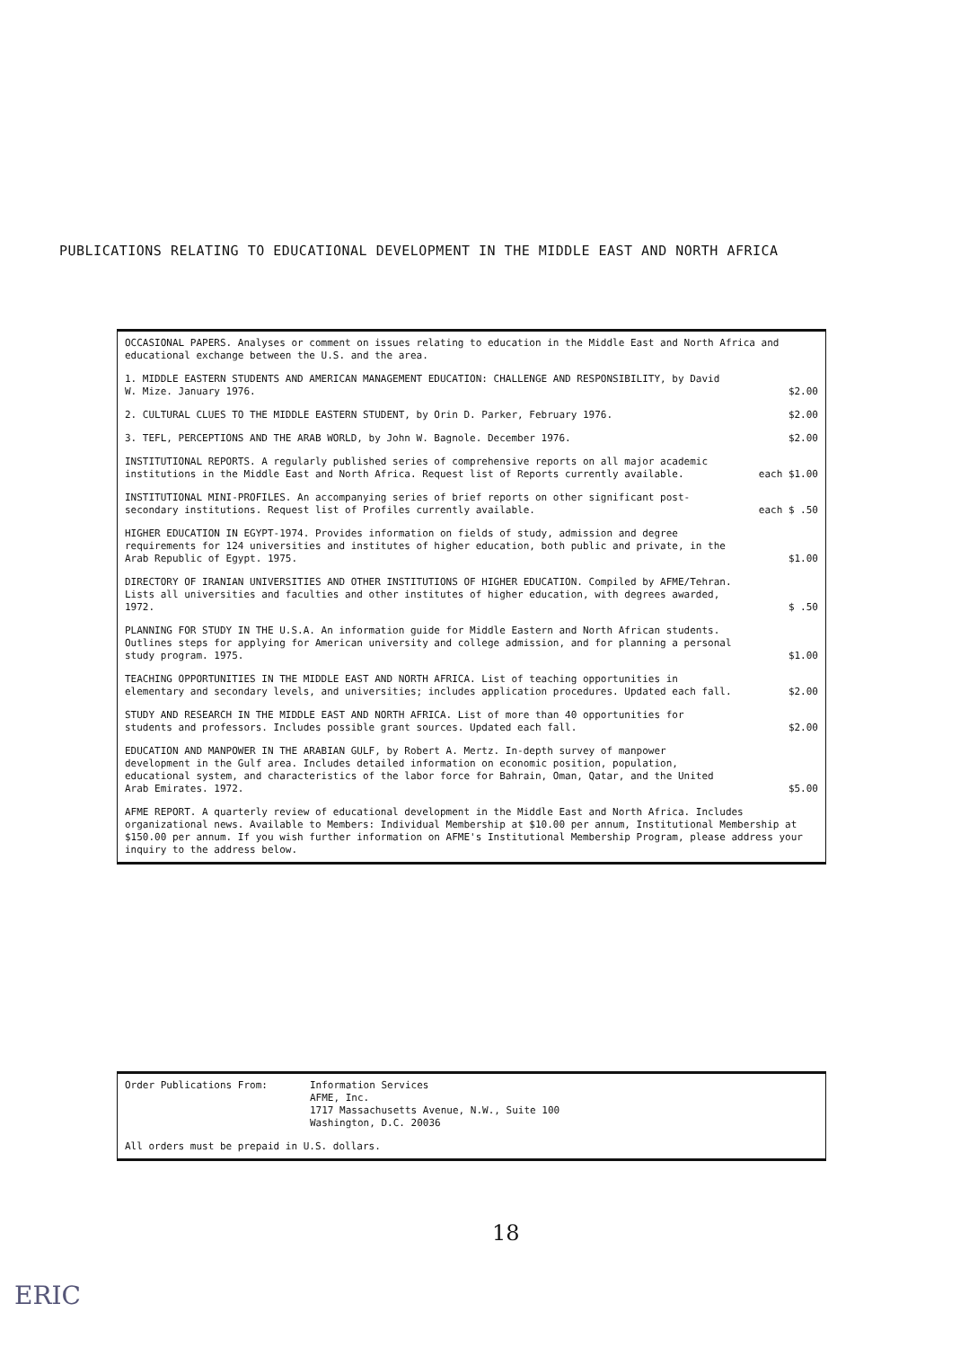PUBLICATIONS RELATING TO EDUCATIONAL DEVELOPMENT IN THE MIDDLE EAST AND NORTH AFRICA
| OCCASIONAL PAPERS. Analyses or comment on issues relating to education in the Middle East and North Africa and educational exchange between the U.S. and the area. | |
| 1. MIDDLE EASTERN STUDENTS AND AMERICAN MANAGEMENT EDUCATION: CHALLENGE AND RESPONSIBILITY, by David W. Mize. January 1976. | $2.00 |
| 2. CULTURAL CLUES TO THE MIDDLE EASTERN STUDENT, by Orin D. Parker, February 1976. | $2.00 |
| 3. TEFL, PERCEPTIONS AND THE ARAB WORLD, by John W. Bagnole. December 1976. | $2.00 |
| INSTITUTIONAL REPORTS. A regularly published series of comprehensive reports on all major academic institutions in the Middle East and North Africa. Request list of Reports currently available. | each $1.00 |
| INSTITUTIONAL MINI-PROFILES. An accompanying series of brief reports on other significant post-secondary institutions. Request list of Profiles currently available. | each $ .50 |
| HIGHER EDUCATION IN EGYPT-1974. Provides information on fields of study, admission and degree requirements for 124 universities and institutes of higher education, both public and private, in the Arab Republic of Egypt. 1975. | $1.00 |
| DIRECTORY OF IRANIAN UNIVERSITIES AND OTHER INSTITUTIONS OF HIGHER EDUCATION. Compiled by AFME/Tehran. Lists all universities and faculties and other institutes of higher education, with degrees awarded, 1972. | $ .50 |
| PLANNING FOR STUDY IN THE U.S.A. An information guide for Middle Eastern and North African students. Outlines steps for applying for American university and college admission, and for planning a personal study program. 1975. | $1.00 |
| TEACHING OPPORTUNITIES IN THE MIDDLE EAST AND NORTH AFRICA. List of teaching opportunities in elementary and secondary levels, and universities; includes application procedures. Updated each fall. | $2.00 |
| STUDY AND RESEARCH IN THE MIDDLE EAST AND NORTH AFRICA. List of more than 40 opportunities for students and professors. Includes possible grant sources. Updated each fall. | $2.00 |
| EDUCATION AND MANPOWER IN THE ARABIAN GULF, by Robert A. Mertz. In-depth survey of manpower development in the Gulf area. Includes detailed information on economic position, population, educational system, and characteristics of the labor force for Bahrain, Oman, Qatar, and the United Arab Emirates. 1972. | $5.00 |
| AFME REPORT. A quarterly review of educational development in the Middle East and North Africa. Includes organizational news. Available to Members: Individual Membership at $10.00 per annum, Institutional Membership at $150.00 per annum. If you wish further information on AFME's Institutional Membership Program, please address your inquiry to the address below. | |
| Order Publications From: | Information Services AFME, Inc. 1717 Massachusetts Avenue, N.W., Suite 100 Washington, D.C. 20036 |
| All orders must be prepaid in U.S. dollars. | |
18
ERIC